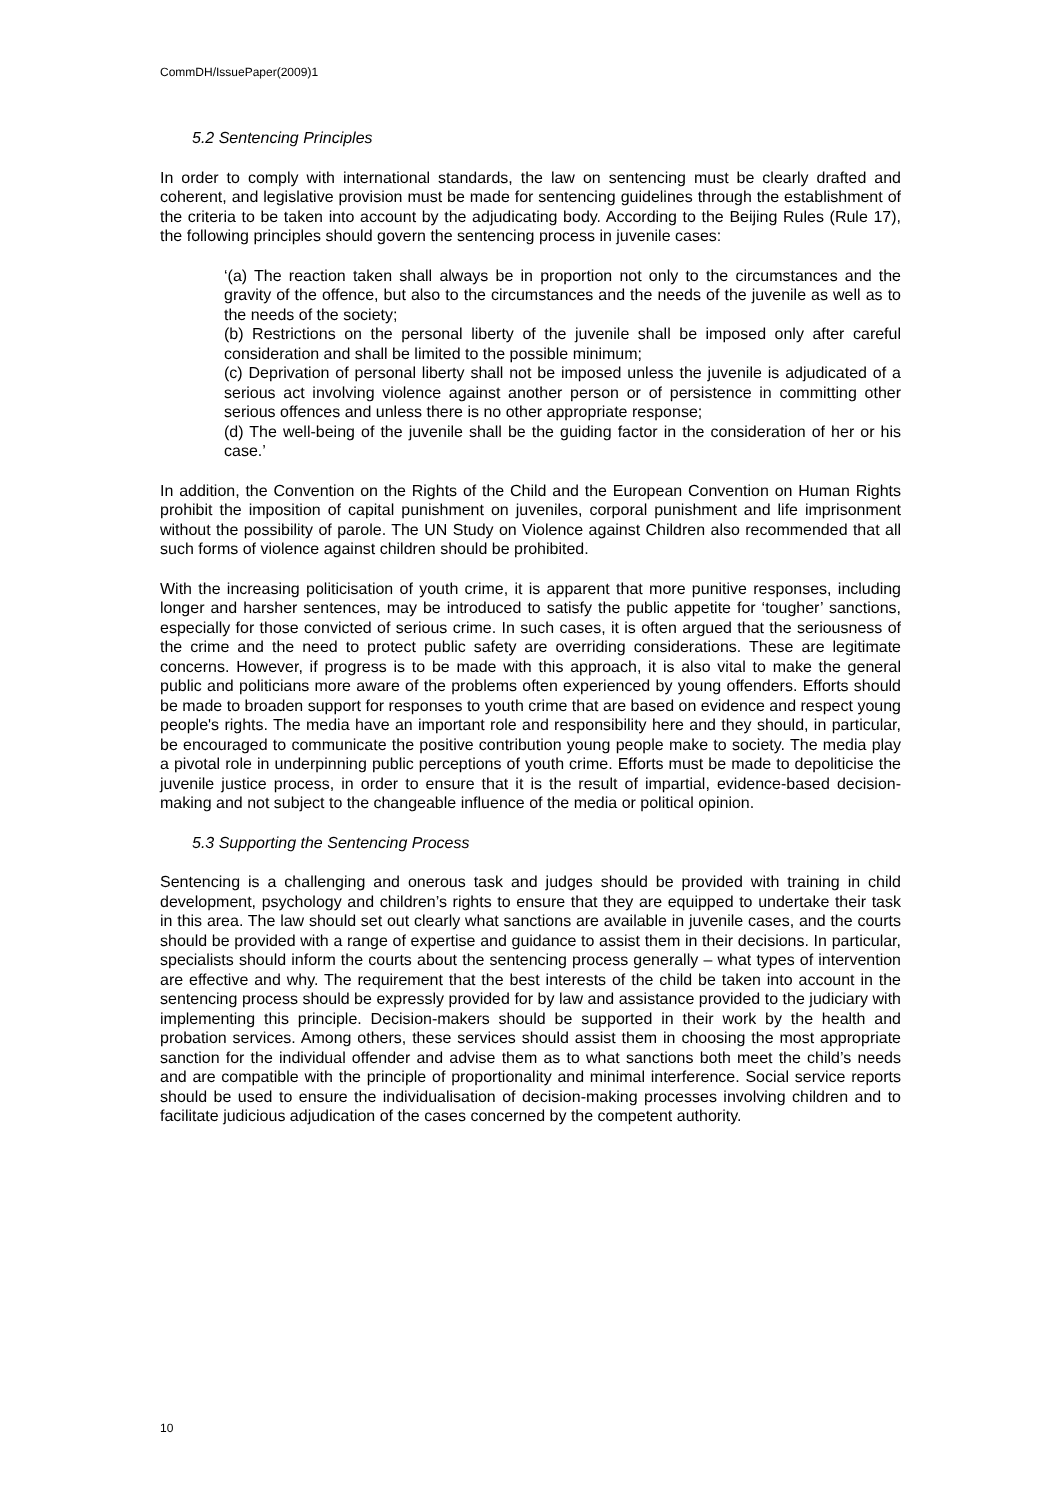CommDH/IssuePaper(2009)1
5.2 Sentencing Principles
In order to comply with international standards, the law on sentencing must be clearly drafted and coherent, and legislative provision must be made for sentencing guidelines through the establishment of the criteria to be taken into account by the adjudicating body. According to the Beijing Rules (Rule 17), the following principles should govern the sentencing process in juvenile cases:
‘(a) The reaction taken shall always be in proportion not only to the circumstances and the gravity of the offence, but also to the circumstances and the needs of the juvenile as well as to the needs of the society;
(b) Restrictions on the personal liberty of the juvenile shall be imposed only after careful consideration and shall be limited to the possible minimum;
(c) Deprivation of personal liberty shall not be imposed unless the juvenile is adjudicated of a serious act involving violence against another person or of persistence in committing other serious offences and unless there is no other appropriate response;
(d) The well-being of the juvenile shall be the guiding factor in the consideration of her or his case.’
In addition, the Convention on the Rights of the Child and the European Convention on Human Rights prohibit the imposition of capital punishment on juveniles, corporal punishment and life imprisonment without the possibility of parole. The UN Study on Violence against Children also recommended that all such forms of violence against children should be prohibited.
With the increasing politicisation of youth crime, it is apparent that more punitive responses, including longer and harsher sentences, may be introduced to satisfy the public appetite for ‘tougher’ sanctions, especially for those convicted of serious crime. In such cases, it is often argued that the seriousness of the crime and the need to protect public safety are overriding considerations. These are legitimate concerns. However, if progress is to be made with this approach, it is also vital to make the general public and politicians more aware of the problems often experienced by young offenders. Efforts should be made to broaden support for responses to youth crime that are based on evidence and respect young people's rights. The media have an important role and responsibility here and they should, in particular, be encouraged to communicate the positive contribution young people make to society. The media play a pivotal role in underpinning public perceptions of youth crime. Efforts must be made to depoliticise the juvenile justice process, in order to ensure that it is the result of impartial, evidence-based decision-making and not subject to the changeable influence of the media or political opinion.
5.3 Supporting the Sentencing Process
Sentencing is a challenging and onerous task and judges should be provided with training in child development, psychology and children’s rights to ensure that they are equipped to undertake their task in this area. The law should set out clearly what sanctions are available in juvenile cases, and the courts should be provided with a range of expertise and guidance to assist them in their decisions. In particular, specialists should inform the courts about the sentencing process generally – what types of intervention are effective and why. The requirement that the best interests of the child be taken into account in the sentencing process should be expressly provided for by law and assistance provided to the judiciary with implementing this principle. Decision-makers should be supported in their work by the health and probation services. Among others, these services should assist them in choosing the most appropriate sanction for the individual offender and advise them as to what sanctions both meet the child’s needs and are compatible with the principle of proportionality and minimal interference. Social service reports should be used to ensure the individualisation of decision-making processes involving children and to facilitate judicious adjudication of the cases concerned by the competent authority.
10